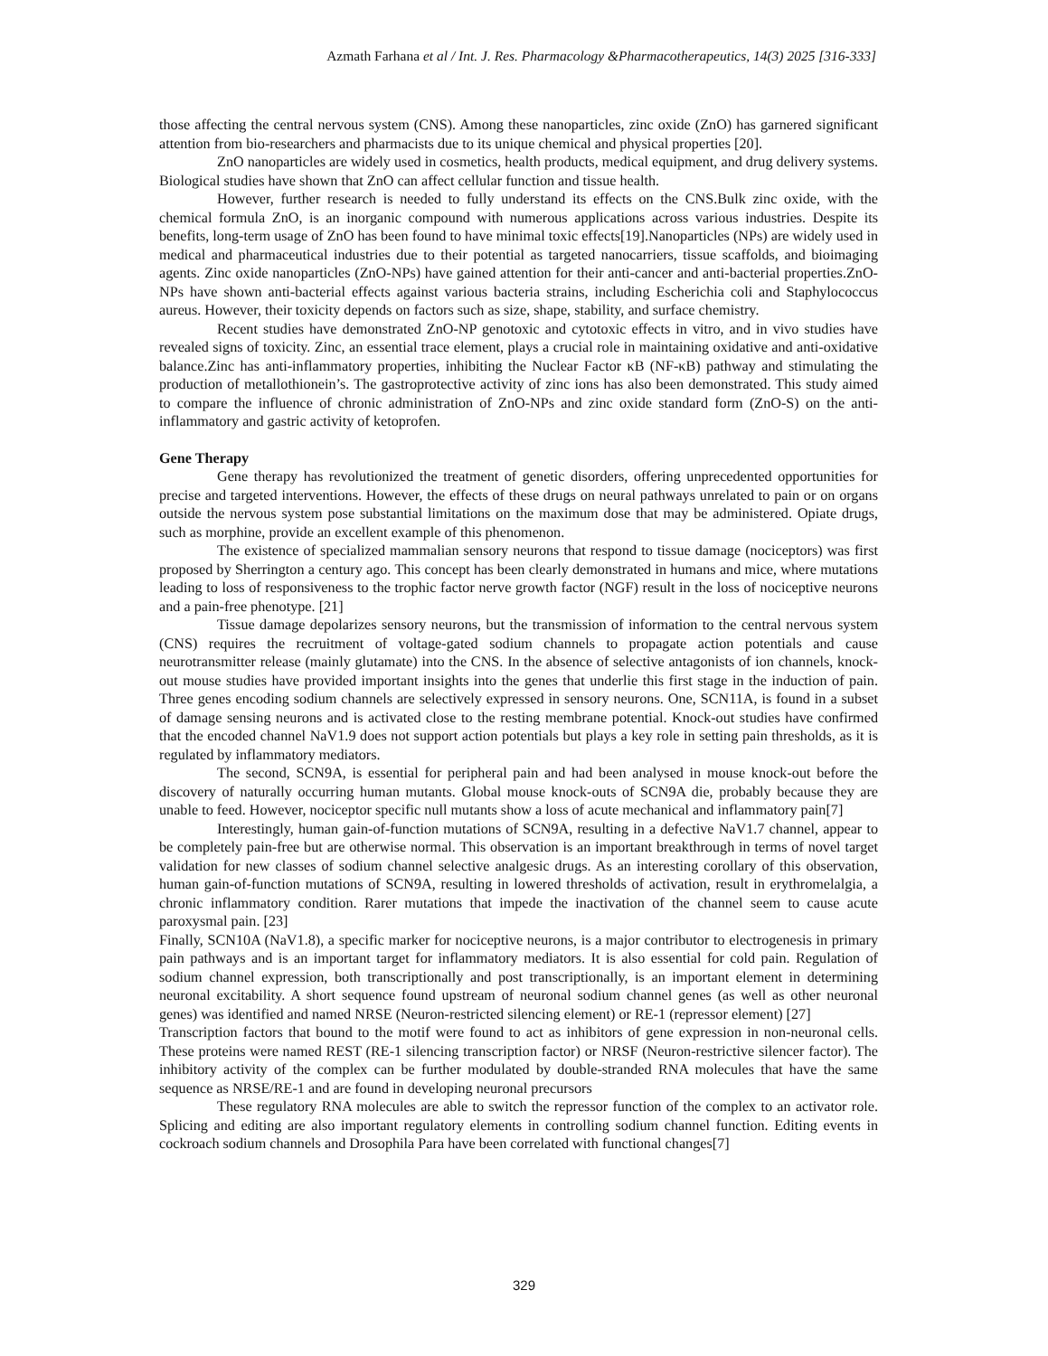Azmath Farhana et al / Int. J. Res. Pharmacology &Pharmacotherapeutics, 14(3) 2025 [316-333]
those affecting the central nervous system (CNS). Among these nanoparticles, zinc oxide (ZnO) has garnered significant attention from bio-researchers and pharmacists due to its unique chemical and physical properties [20].
ZnO nanoparticles are widely used in cosmetics, health products, medical equipment, and drug delivery systems. Biological studies have shown that ZnO can affect cellular function and tissue health.
However, further research is needed to fully understand its effects on the CNS.Bulk zinc oxide, with the chemical formula ZnO, is an inorganic compound with numerous applications across various industries. Despite its benefits, long-term usage of ZnO has been found to have minimal toxic effects[19].Nanoparticles (NPs) are widely used in medical and pharmaceutical industries due to their potential as targeted nanocarriers, tissue scaffolds, and bioimaging agents. Zinc oxide nanoparticles (ZnO-NPs) have gained attention for their anti-cancer and anti-bacterial properties.ZnO-NPs have shown anti-bacterial effects against various bacteria strains, including Escherichia coli and Staphylococcus aureus. However, their toxicity depends on factors such as size, shape, stability, and surface chemistry.
Recent studies have demonstrated ZnO-NP genotoxic and cytotoxic effects in vitro, and in vivo studies have revealed signs of toxicity. Zinc, an essential trace element, plays a crucial role in maintaining oxidative and anti-oxidative balance.Zinc has anti-inflammatory properties, inhibiting the Nuclear Factor κB (NF-κB) pathway and stimulating the production of metallothionein’s. The gastroprotective activity of zinc ions has also been demonstrated. This study aimed to compare the influence of chronic administration of ZnO-NPs and zinc oxide standard form (ZnO-S) on the anti-inflammatory and gastric activity of ketoprofen.
Gene Therapy
Gene therapy has revolutionized the treatment of genetic disorders, offering unprecedented opportunities for precise and targeted interventions. However, the effects of these drugs on neural pathways unrelated to pain or on organs outside the nervous system pose substantial limitations on the maximum dose that may be administered. Opiate drugs, such as morphine, provide an excellent example of this phenomenon.
The existence of specialized mammalian sensory neurons that respond to tissue damage (nociceptors) was first proposed by Sherrington a century ago. This concept has been clearly demonstrated in humans and mice, where mutations leading to loss of responsiveness to the trophic factor nerve growth factor (NGF) result in the loss of nociceptive neurons and a pain-free phenotype. [21]
Tissue damage depolarizes sensory neurons, but the transmission of information to the central nervous system (CNS) requires the recruitment of voltage-gated sodium channels to propagate action potentials and cause neurotransmitter release (mainly glutamate) into the CNS. In the absence of selective antagonists of ion channels, knock-out mouse studies have provided important insights into the genes that underlie this first stage in the induction of pain. Three genes encoding sodium channels are selectively expressed in sensory neurons. One, SCN11A, is found in a subset of damage sensing neurons and is activated close to the resting membrane potential. Knock-out studies have confirmed that the encoded channel NaV1.9 does not support action potentials but plays a key role in setting pain thresholds, as it is regulated by inflammatory mediators.
The second, SCN9A, is essential for peripheral pain and had been analysed in mouse knock-out before the discovery of naturally occurring human mutants. Global mouse knock-outs of SCN9A die, probably because they are unable to feed. However, nociceptor specific null mutants show a loss of acute mechanical and inflammatory pain[7]
Interestingly, human gain-of-function mutations of SCN9A, resulting in a defective NaV1.7 channel, appear to be completely pain-free but are otherwise normal. This observation is an important breakthrough in terms of novel target validation for new classes of sodium channel selective analgesic drugs. As an interesting corollary of this observation, human gain-of-function mutations of SCN9A, resulting in lowered thresholds of activation, result in erythromelalgia, a chronic inflammatory condition. Rarer mutations that impede the inactivation of the channel seem to cause acute paroxysmal pain. [23]
Finally, SCN10A (NaV1.8), a specific marker for nociceptive neurons, is a major contributor to electrogenesis in primary pain pathways and is an important target for inflammatory mediators. It is also essential for cold pain. Regulation of sodium channel expression, both transcriptionally and post transcriptionally, is an important element in determining neuronal excitability. A short sequence found upstream of neuronal sodium channel genes (as well as other neuronal genes) was identified and named NRSE (Neuron-restricted silencing element) or RE-1 (repressor element) [27]
Transcription factors that bound to the motif were found to act as inhibitors of gene expression in non-neuronal cells. These proteins were named REST (RE-1 silencing transcription factor) or NRSF (Neuron-restrictive silencer factor). The inhibitory activity of the complex can be further modulated by double-stranded RNA molecules that have the same sequence as NRSE/RE-1 and are found in developing neuronal precursors
These regulatory RNA molecules are able to switch the repressor function of the complex to an activator role. Splicing and editing are also important regulatory elements in controlling sodium channel function. Editing events in cockroach sodium channels and Drosophila Para have been correlated with functional changes[7]
329